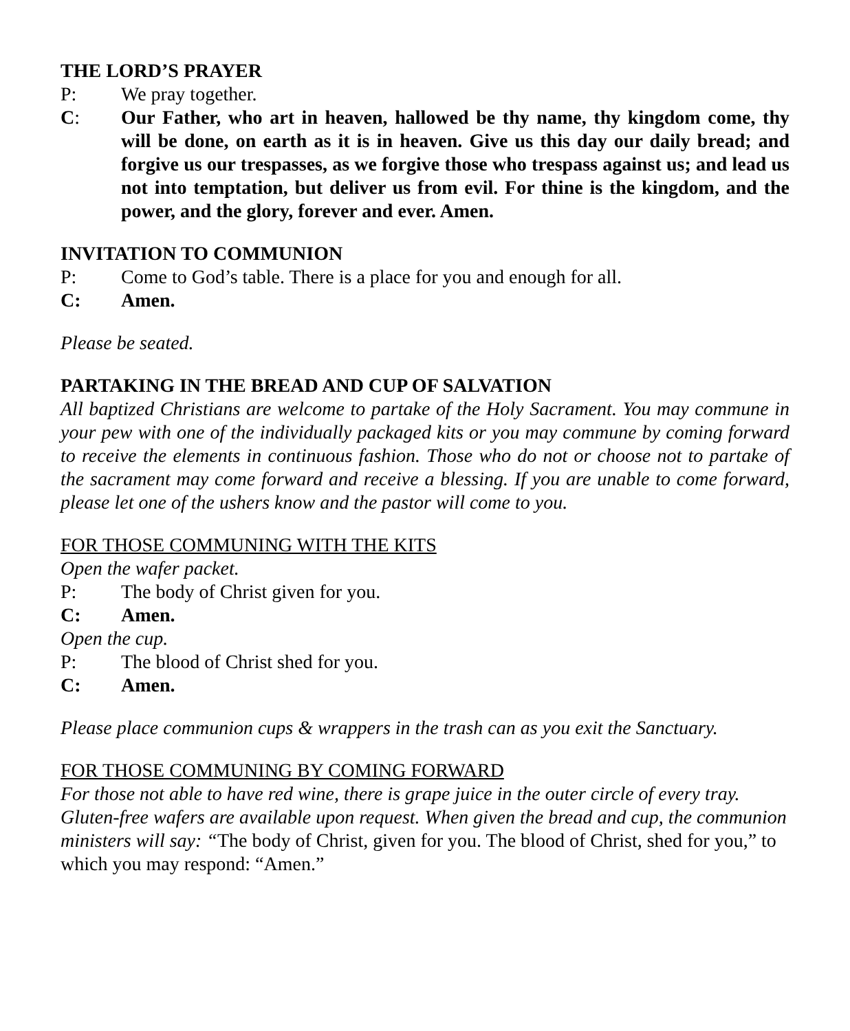THE LORD’S PRAYER
P: We pray together.
C: Our Father, who art in heaven, hallowed be thy name, thy kingdom come, thy will be done, on earth as it is in heaven. Give us this day our daily bread; and forgive us our trespasses, as we forgive those who trespass against us; and lead us not into temptation, but deliver us from evil. For thine is the kingdom, and the power, and the glory, forever and ever. Amen.
INVITATION TO COMMUNION
P: Come to God’s table. There is a place for you and enough for all.
C: Amen.
Please be seated.
PARTAKING IN THE BREAD AND CUP OF SALVATION
All baptized Christians are welcome to partake of the Holy Sacrament. You may commune in your pew with one of the individually packaged kits or you may commune by coming forward to receive the elements in continuous fashion. Those who do not or choose not to partake of the sacrament may come forward and receive a blessing. If you are unable to come forward, please let one of the ushers know and the pastor will come to you.
FOR THOSE COMMUNING WITH THE KITS
Open the wafer packet.
P: The body of Christ given for you.
C: Amen.
Open the cup.
P: The blood of Christ shed for you.
C: Amen.
Please place communion cups & wrappers in the trash can as you exit the Sanctuary.
FOR THOSE COMMUNING BY COMING FORWARD
For those not able to have red wine, there is grape juice in the outer circle of every tray. Gluten-free wafers are available upon request. When given the bread and cup, the communion ministers will say: “The body of Christ, given for you. The blood of Christ, shed for you,” to which you may respond: “Amen.”